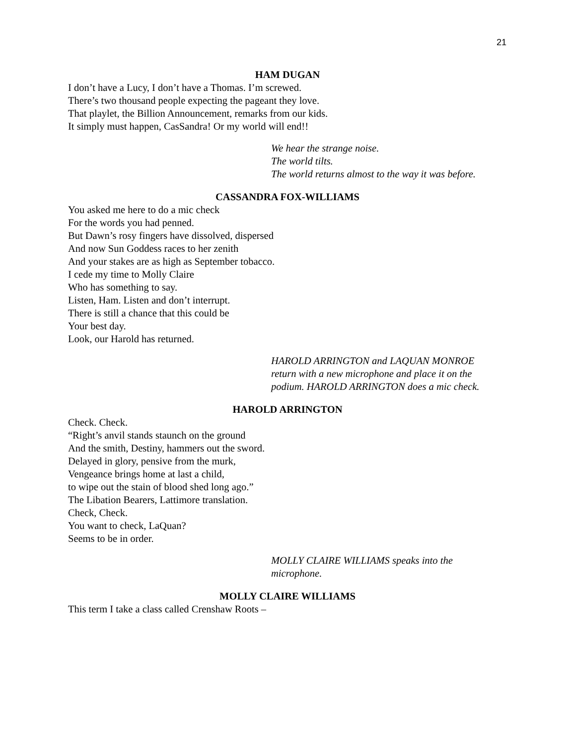21
HAM DUGAN
I don’t have a Lucy, I don’t have a Thomas. I’m screwed.
There’s two thousand people expecting the pageant they love.
That playlet, the Billion Announcement, remarks from our kids.
It simply must happen, CasSandra! Or my world will end!!
We hear the strange noise.
The world tilts.
The world returns almost to the way it was before.
CASSANDRA FOX-WILLIAMS
You asked me here to do a mic check
For the words you had penned.
But Dawn’s rosy fingers have dissolved, dispersed
And now Sun Goddess races to her zenith
And your stakes are as high as September tobacco.
I cede my time to Molly Claire
Who has something to say.
Listen, Ham. Listen and don’t interrupt.
There is still a chance that this could be
Your best day.
Look, our Harold has returned.
HAROLD ARRINGTON and LAQUAN MONROE
return with a new microphone and place it on the
podium. HAROLD ARRINGTON does a mic check.
HAROLD ARRINGTON
Check. Check.
“Right’s anvil stands staunch on the ground
And the smith, Destiny, hammers out the sword.
Delayed in glory, pensive from the murk,
Vengeance brings home at last a child,
to wipe out the stain of blood shed long ago.”
The Libation Bearers, Lattimore translation.
Check, Check.
You want to check, LaQuan?
Seems to be in order.
MOLLY CLAIRE WILLIAMS speaks into the
microphone.
MOLLY CLAIRE WILLIAMS
This term I take a class called Crenshaw Roots –